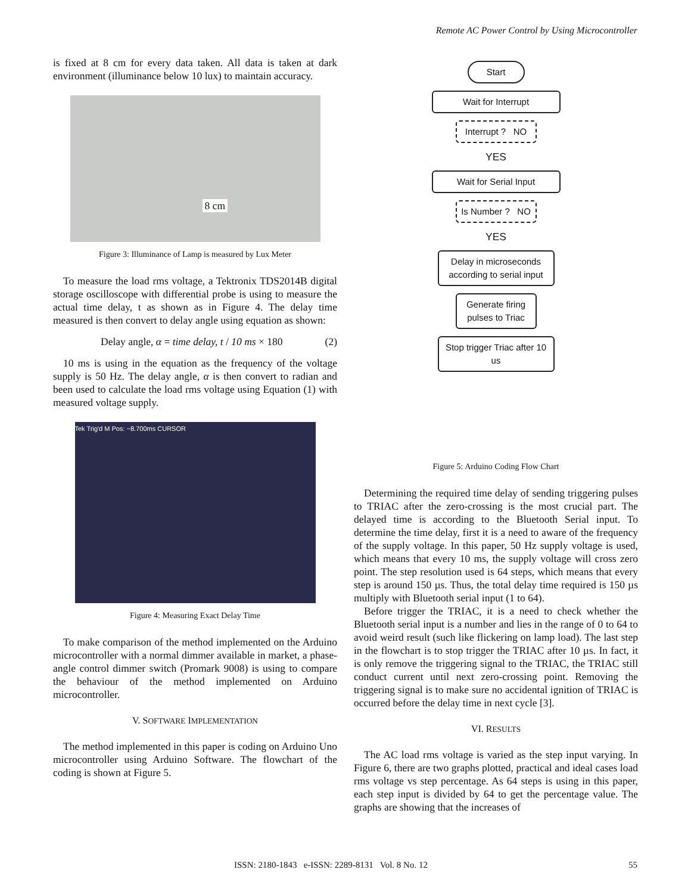Remote AC Power Control by Using Microcontroller
is fixed at 8 cm for every data taken. All data is taken at dark environment (illuminance below 10 lux) to maintain accuracy.
8 cm
Figure 3: Illuminance of Lamp is measured by Lux Meter
To measure the load rms voltage, a Tektronix TDS2014B digital storage oscilloscope with differential probe is using to measure the actual time delay, t as shown as in Figure 4. The delay time measured is then convert to delay angle using equation as shown:
Delay angle, α = time delay, t / 10 ms × 180 (2)
10 ms is using in the equation as the frequency of the voltage supply is 50 Hz. The delay angle, α is then convert to radian and been used to calculate the load rms voltage using Equation (1) with measured voltage supply.
Tek Trig'd M Pos: −8.700ms CURSOR
Figure 4: Measuring Exact Delay Time
To make comparison of the method implemented on the Arduino microcontroller with a normal dimmer available in market, a phase-angle control dimmer switch (Promark 9008) is using to compare the behaviour of the method implemented on Arduino microcontroller.
V. SOFTWARE IMPLEMENTATION
The method implemented in this paper is coding on Arduino Uno microcontroller using Arduino Software. The flowchart of the coding is shown at Figure 5.
Start
Wait for Interrupt
Interrupt ? NO
YES
Wait for Serial Input
Is Number ? NO
YES
Delay in microseconds according to serial input
Generate firing pulses to Triac
Stop trigger Triac after 10 us
Figure 5: Arduino Coding Flow Chart
Determining the required time delay of sending triggering pulses to TRIAC after the zero-crossing is the most crucial part. The delayed time is according to the Bluetooth Serial input. To determine the time delay, first it is a need to aware of the frequency of the supply voltage. In this paper, 50 Hz supply voltage is used, which means that every 10 ms, the supply voltage will cross zero point. The step resolution used is 64 steps, which means that every step is around 150 µs. Thus, the total delay time required is 150 µs multiply with Bluetooth serial input (1 to 64).
Before trigger the TRIAC, it is a need to check whether the Bluetooth serial input is a number and lies in the range of 0 to 64 to avoid weird result (such like flickering on lamp load). The last step in the flowchart is to stop trigger the TRIAC after 10 µs. In fact, it is only remove the triggering signal to the TRIAC, the TRIAC still conduct current until next zero-crossing point. Removing the triggering signal is to make sure no accidental ignition of TRIAC is occurred before the delay time in next cycle [3].
VI. RESULTS
The AC load rms voltage is varied as the step input varying. In Figure 6, there are two graphs plotted, practical and ideal cases load rms voltage vs step percentage. As 64 steps is using in this paper, each step input is divided by 64 to get the percentage value. The graphs are showing that the increases of
ISSN: 2180-1843 e-ISSN: 2289-8131 Vol. 8 No. 12 55